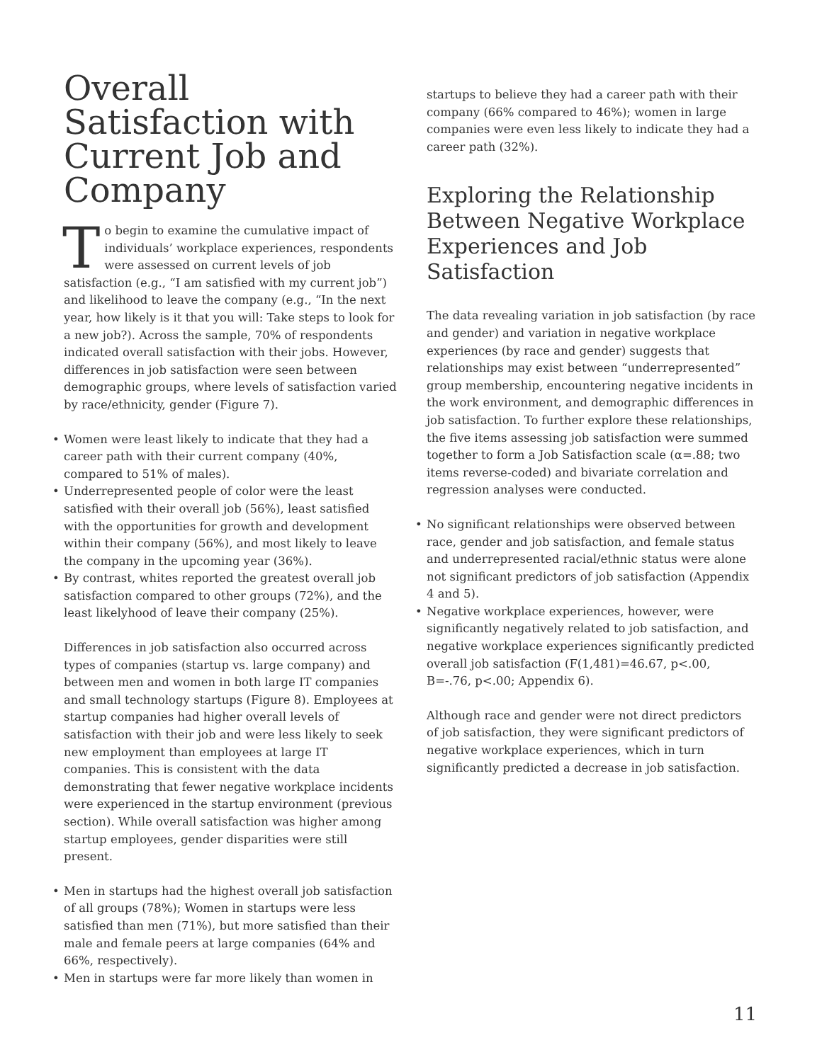Overall Satisfaction with Current Job and Company
To begin to examine the cumulative impact of individuals’ workplace experiences, respondents were assessed on current levels of job satisfaction (e.g., “I am satisfied with my current job”) and likelihood to leave the company (e.g., “In the next year, how likely is it that you will: Take steps to look for a new job?). Across the sample, 70% of respondents indicated overall satisfaction with their jobs. However, differences in job satisfaction were seen between demographic groups, where levels of satisfaction varied by race/ethnicity, gender (Figure 7).
• Women were least likely to indicate that they had a career path with their current company (40%, compared to 51% of males).
• Underrepresented people of color were the least satisfied with their overall job (56%), least satisfied with the opportunities for growth and development within their company (56%), and most likely to leave the company in the upcoming year (36%).
• By contrast, whites reported the greatest overall job satisfaction compared to other groups (72%), and the least likelyhood of leave their company (25%).
Differences in job satisfaction also occurred across types of companies (startup vs. large company) and between men and women in both large IT companies and small technology startups (Figure 8). Employees at startup companies had higher overall levels of satisfaction with their job and were less likely to seek new employment than employees at large IT companies. This is consistent with the data demonstrating that fewer negative workplace incidents were experienced in the startup environment (previous section). While overall satisfaction was higher among startup employees, gender disparities were still present.
• Men in startups had the highest overall job satisfaction of all groups (78%); Women in startups were less satisfied than men (71%), but more satisfied than their male and female peers at large companies (64% and 66%, respectively).
• Men in startups were far more likely than women in
startups to believe they had a career path with their company (66% compared to 46%); women in large companies were even less likely to indicate they had a career path (32%).
Exploring the Relationship Between Negative Workplace Experiences and Job Satisfaction
The data revealing variation in job satisfaction (by race and gender) and variation in negative workplace experiences (by race and gender) suggests that relationships may exist between “underrepresented” group membership, encountering negative incidents in the work environment, and demographic differences in job satisfaction. To further explore these relationships, the five items assessing job satisfaction were summed together to form a Job Satisfaction scale (α=.88; two items reverse-coded) and bivariate correlation and regression analyses were conducted.
• No significant relationships were observed between race, gender and job satisfaction, and female status and underrepresented racial/ethnic status were alone not significant predictors of job satisfaction (Appendix 4 and 5).
• Negative workplace experiences, however, were significantly negatively related to job satisfaction, and negative workplace experiences significantly predicted overall job satisfaction (F(1,481)=46.67, p<.00, B=-.76, p<.00; Appendix 6).
Although race and gender were not direct predictors of job satisfaction, they were significant predictors of negative workplace experiences, which in turn significantly predicted a decrease in job satisfaction.
11